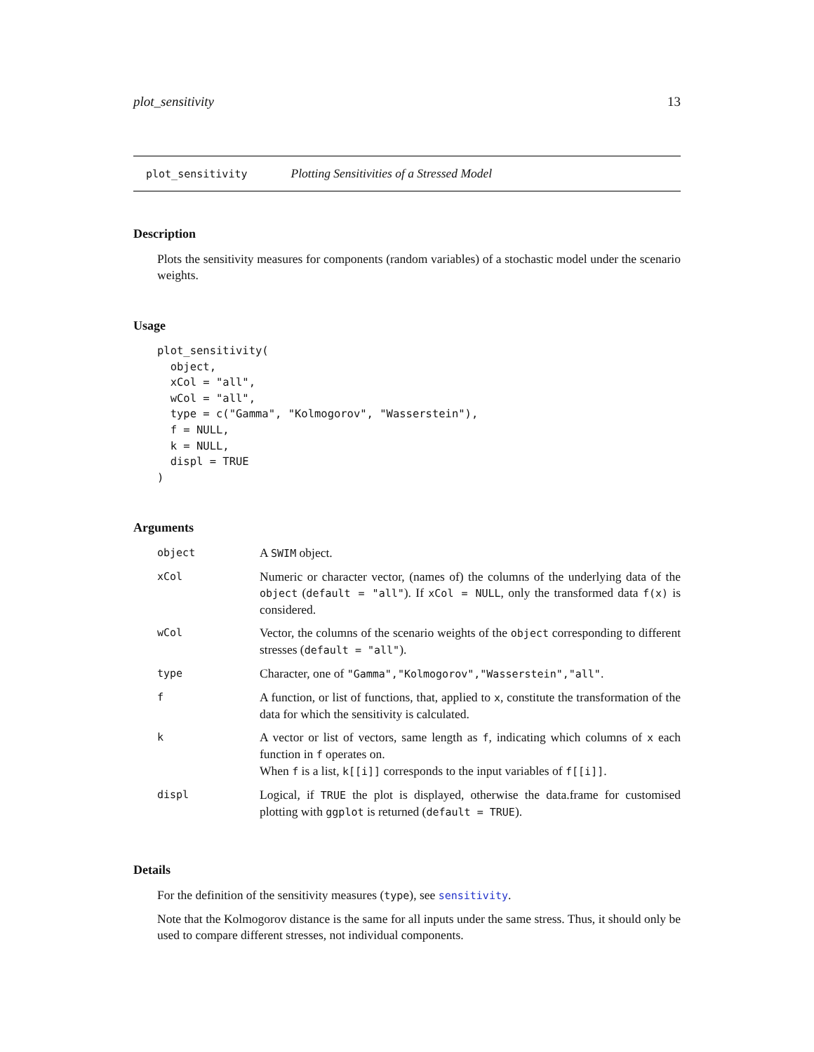plot_sensitivity 13
plot_sensitivity Plotting Sensitivities of a Stressed Model
Description
Plots the sensitivity measures for components (random variables) of a stochastic model under the scenario weights.
Usage
plot_sensitivity(
  object,
  xCol = "all",
  wCol = "all",
  type = c("Gamma", "Kolmogorov", "Wasserstein"),
  f = NULL,
  k = NULL,
  displ = TRUE
)
Arguments
| object | A SWIM object. |
| xCol | Numeric or character vector, (names of) the columns of the underlying data of the object ( default = "all" ). If xCol = NULL , only the transformed data f(x) is considered. |
| wCol | Vector, the columns of the scenario weights of the object corresponding to different stresses ( default = "all" ). |
| type | Character, one of "Gamma","Kolmogorov","Wasserstein","all" . |
| f | A function, or list of functions, that, applied to x , constitute the transformation of the data for which the sensitivity is calculated. |
| k | A vector or list of vectors, same length as f , indicating which columns of x each function in f operates on. When f is a list, k[[i]] corresponds to the input variables of f[[i]] . |
| displ | Logical, if TRUE the plot is displayed, otherwise the data.frame for customised plotting with ggplot is returned ( default = TRUE ). |
Details
For the definition of the sensitivity measures (type), see sensitivity.
Note that the Kolmogorov distance is the same for all inputs under the same stress. Thus, it should only be used to compare different stresses, not individual components.